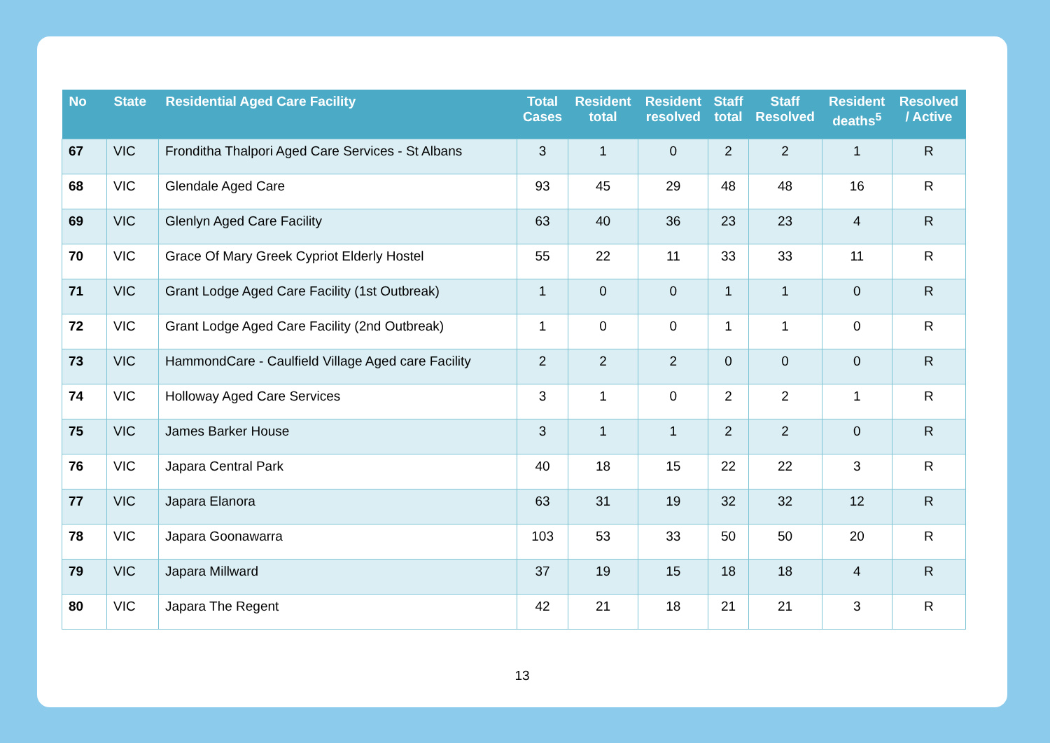| No | State | Residential Aged Care Facility | Total Cases | Resident total | Resident resolved | Staff total | Staff Resolved | Resident deaths<sup>5</sup> | Resolved / Active |
| --- | --- | --- | --- | --- | --- | --- | --- | --- | --- |
| 67 | VIC | Fronditha Thalpori Aged Care Services - St Albans | 3 | 1 | 0 | 2 | 2 | 1 | R |
| 68 | VIC | Glendale Aged Care | 93 | 45 | 29 | 48 | 48 | 16 | R |
| 69 | VIC | Glenlyn Aged Care Facility | 63 | 40 | 36 | 23 | 23 | 4 | R |
| 70 | VIC | Grace Of Mary Greek Cypriot Elderly Hostel | 55 | 22 | 11 | 33 | 33 | 11 | R |
| 71 | VIC | Grant Lodge Aged Care Facility (1st Outbreak) | 1 | 0 | 0 | 1 | 1 | 0 | R |
| 72 | VIC | Grant Lodge Aged Care Facility (2nd Outbreak) | 1 | 0 | 0 | 1 | 1 | 0 | R |
| 73 | VIC | HammondCare - Caulfield Village Aged care Facility | 2 | 2 | 2 | 0 | 0 | 0 | R |
| 74 | VIC | Holloway Aged Care Services | 3 | 1 | 0 | 2 | 2 | 1 | R |
| 75 | VIC | James Barker House | 3 | 1 | 1 | 2 | 2 | 0 | R |
| 76 | VIC | Japara Central Park | 40 | 18 | 15 | 22 | 22 | 3 | R |
| 77 | VIC | Japara Elanora | 63 | 31 | 19 | 32 | 32 | 12 | R |
| 78 | VIC | Japara Goonawarra | 103 | 53 | 33 | 50 | 50 | 20 | R |
| 79 | VIC | Japara Millward | 37 | 19 | 15 | 18 | 18 | 4 | R |
| 80 | VIC | Japara The Regent | 42 | 21 | 18 | 21 | 21 | 3 | R |
13